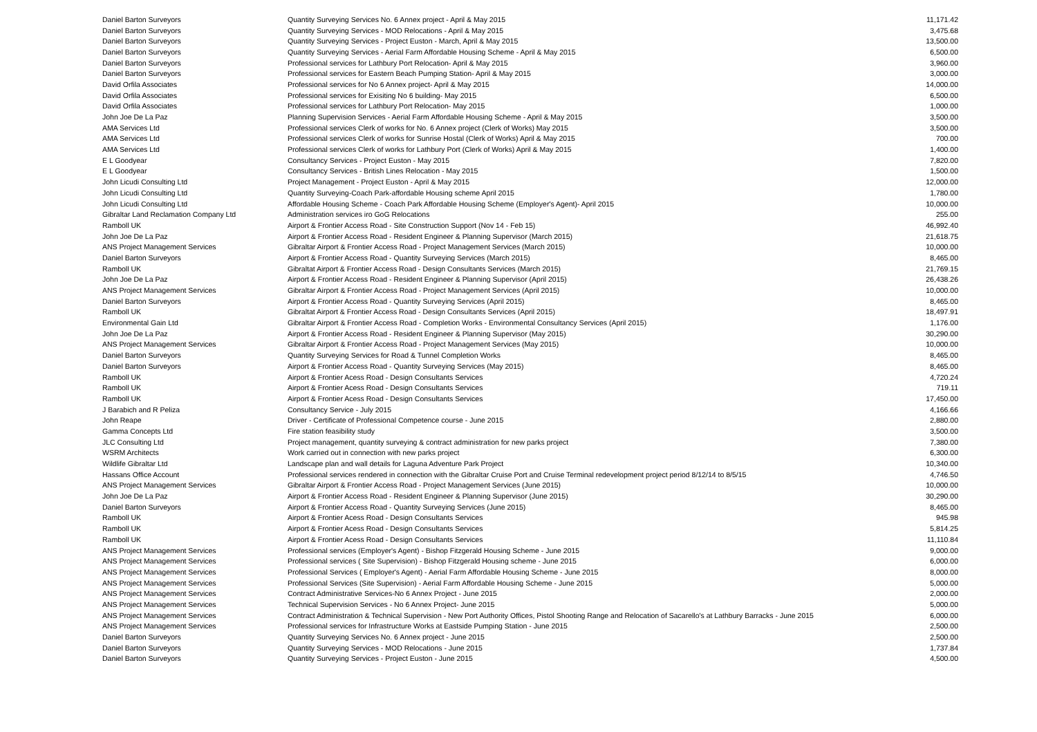| Daniel Barton Surveyors | Quantity Surveying Services No. 6 Annex project - April & May 2015 | 11,171.42 |
| Daniel Barton Surveyors | Quantity Surveying Services - MOD Relocations - April & May 2015 | 3,475.68 |
| Daniel Barton Surveyors | Quantity Surveying Services - Project Euston - March, April & May 2015 | 13,500.00 |
| Daniel Barton Surveyors | Quantity Surveying Services - Aerial Farm Affordable Housing Scheme - April & May 2015 | 6,500.00 |
| Daniel Barton Surveyors | Professional services for Lathbury Port Relocation- April & May 2015 | 3,960.00 |
| Daniel Barton Surveyors | Professional services for Eastern Beach Pumping Station- April & May 2015 | 3,000.00 |
| David Orfila Associates | Professional services for No 6 Annex project- April & May 2015 | 14,000.00 |
| David Orfila Associates | Professional services for Exisiting No 6 building- May 2015 | 6,500.00 |
| David Orfila Associates | Professional services for Lathbury Port Relocation- May 2015 | 1,000.00 |
| John Joe De La Paz | Planning Supervision Services - Aerial Farm Affordable Housing Scheme - April & May 2015 | 3,500.00 |
| AMA Services Ltd | Professional services Clerk of works for No. 6 Annex project (Clerk of Works) May 2015 | 3,500.00 |
| AMA Services Ltd | Professional services Clerk of works for Sunrise Hostal (Clerk of Works) April & May 2015 | 700.00 |
| AMA Services Ltd | Professional services Clerk of works for Lathbury Port (Clerk of Works) April & May 2015 | 1,400.00 |
| E L Goodyear | Consultancy Services - Project Euston - May 2015 | 7,820.00 |
| E L Goodyear | Consultancy Services - British Lines Relocation - May 2015 | 1,500.00 |
| John Licudi Consulting Ltd | Project Management - Project Euston - April & May 2015 | 12,000.00 |
| John Licudi Consulting Ltd | Quantity Surveying-Coach Park-affordable Housing scheme April 2015 | 1,780.00 |
| John Licudi Consulting Ltd | Affordable Housing Scheme - Coach Park Affordable Housing Scheme (Employer's Agent)- April 2015 | 10,000.00 |
| Gibraltar Land Reclamation Company Ltd | Administration services iro GoG Relocations | 255.00 |
| Ramboll UK | Airport & Frontier Access Road - Site Construction Support (Nov 14 - Feb 15) | 46,992.40 |
| John Joe De La Paz | Airport & Frontier Access Road - Resident Engineer & Planning Supervisor (March 2015) | 21,618.75 |
| ANS Project Management Services | Gibraltar Airport & Frontier Access Road - Project Management Services (March 2015) | 10,000.00 |
| Daniel Barton Surveyors | Airport & Frontier Access Road - Quantity Surveying Services (March 2015) | 8,465.00 |
| Ramboll UK | Gibraltat Airport & Frontier Access Road - Design Consultants Services (March 2015) | 21,769.15 |
| John Joe De La Paz | Airport & Frontier Access Road - Resident Engineer & Planning Supervisor (April 2015) | 26,438.26 |
| ANS Project Management Services | Gibraltar Airport & Frontier Access Road - Project Management Services (April 2015) | 10,000.00 |
| Daniel Barton Surveyors | Airport & Frontier Access Road - Quantity Surveying Services (April 2015) | 8,465.00 |
| Ramboll UK | Gibraltat Airport & Frontier Access Road - Design Consultants Services (April 2015) | 18,497.91 |
| Environmental Gain Ltd | Gibraltar Airport & Frontier Access Road - Completion Works - Environmental Consultancy Services (April 2015) | 1,176.00 |
| John Joe De La Paz | Airport & Frontier Access Road - Resident Engineer & Planning Supervisor (May 2015) | 30,290.00 |
| ANS Project Management Services | Gibraltar Airport & Frontier Access Road - Project Management Services (May 2015) | 10,000.00 |
| Daniel Barton Surveyors | Quantity Surveying Services for Road & Tunnel Completion Works | 8,465.00 |
| Daniel Barton Surveyors | Airport & Frontier Access Road - Quantity Surveying Services (May 2015) | 8,465.00 |
| Ramboll UK | Airport & Frontier Acess Road - Design Consultants Services | 4,720.24 |
| Ramboll UK | Airport & Frontier Acess Road - Design Consultants Services | 719.11 |
| Ramboll UK | Airport & Frontier Acess Road - Design Consultants Services | 17,450.00 |
| J Barabich and R Peliza | Consultancy Service - July 2015 | 4,166.66 |
| John Reape | Driver - Certificate of Professional Competence course - June 2015 | 2,880.00 |
| Gamma Concepts Ltd | Fire station feasibility study | 3,500.00 |
| JLC Consulting Ltd | Project management, quantity surveying & contract administration for new parks project | 7,380.00 |
| WSRM Architects | Work carried out in connection with new parks project | 6,300.00 |
| Wildlife Gibraltar Ltd | Landscape plan and wall details for Laguna Adventure Park Project | 10,340.00 |
| Hassans Office Account | Professional services rendered in connection with the Gibraltar Cruise Port and Cruise Terminal redevelopment project period 8/12/14 to 8/5/15 | 4,746.50 |
| ANS Project Management Services | Gibraltar Airport & Frontier Access Road - Project Management Services (June 2015) | 10,000.00 |
| John Joe De La Paz | Airport & Frontier Access Road - Resident Engineer & Planning Supervisor (June 2015) | 30,290.00 |
| Daniel Barton Surveyors | Airport & Frontier Access Road - Quantity Surveying Services (June 2015) | 8,465.00 |
| Ramboll UK | Airport & Frontier Acess Road - Design Consultants Services | 945.98 |
| Ramboll UK | Airport & Frontier Acess Road - Design Consultants Services | 5,814.25 |
| Ramboll UK | Airport & Frontier Acess Road - Design Consultants Services | 11,110.84 |
| ANS Project Management Services | Professional services (Employer's Agent) - Bishop Fitzgerald Housing Scheme - June 2015 | 9,000.00 |
| ANS Project Management Services | Professional services ( Site Supervision) - Bishop Fitzgerald Housing scheme - June 2015 | 6,000.00 |
| ANS Project Management Services | Professional Services ( Employer's Agent) - Aerial Farm Affordable Housing Scheme - June 2015 | 8,000.00 |
| ANS Project Management Services | Professional Services (Site Supervision) - Aerial Farm Affordable Housing Scheme - June 2015 | 5,000.00 |
| ANS Project Management Services | Contract Administrative Services-No 6 Annex Project - June 2015 | 2,000.00 |
| ANS Project Management Services | Technical Supervision Services - No 6 Annex Project- June 2015 | 5,000.00 |
| ANS Project Management Services | Contract Administration & Technical Supervision - New Port Authority Offices, Pistol Shooting Range and Relocation of Sacarello's at Lathbury Barracks - June 2015 | 6,000.00 |
| ANS Project Management Services | Professional services for Infrastructure Works at Eastside Pumping Station - June 2015 | 2,500.00 |
| Daniel Barton Surveyors | Quantity Surveying Services No. 6 Annex project - June 2015 | 2,500.00 |
| Daniel Barton Surveyors | Quantity Surveying Services - MOD Relocations - June 2015 | 1,737.84 |
| Daniel Barton Surveyors | Quantity Surveying Services - Project Euston - June 2015 | 4,500.00 |